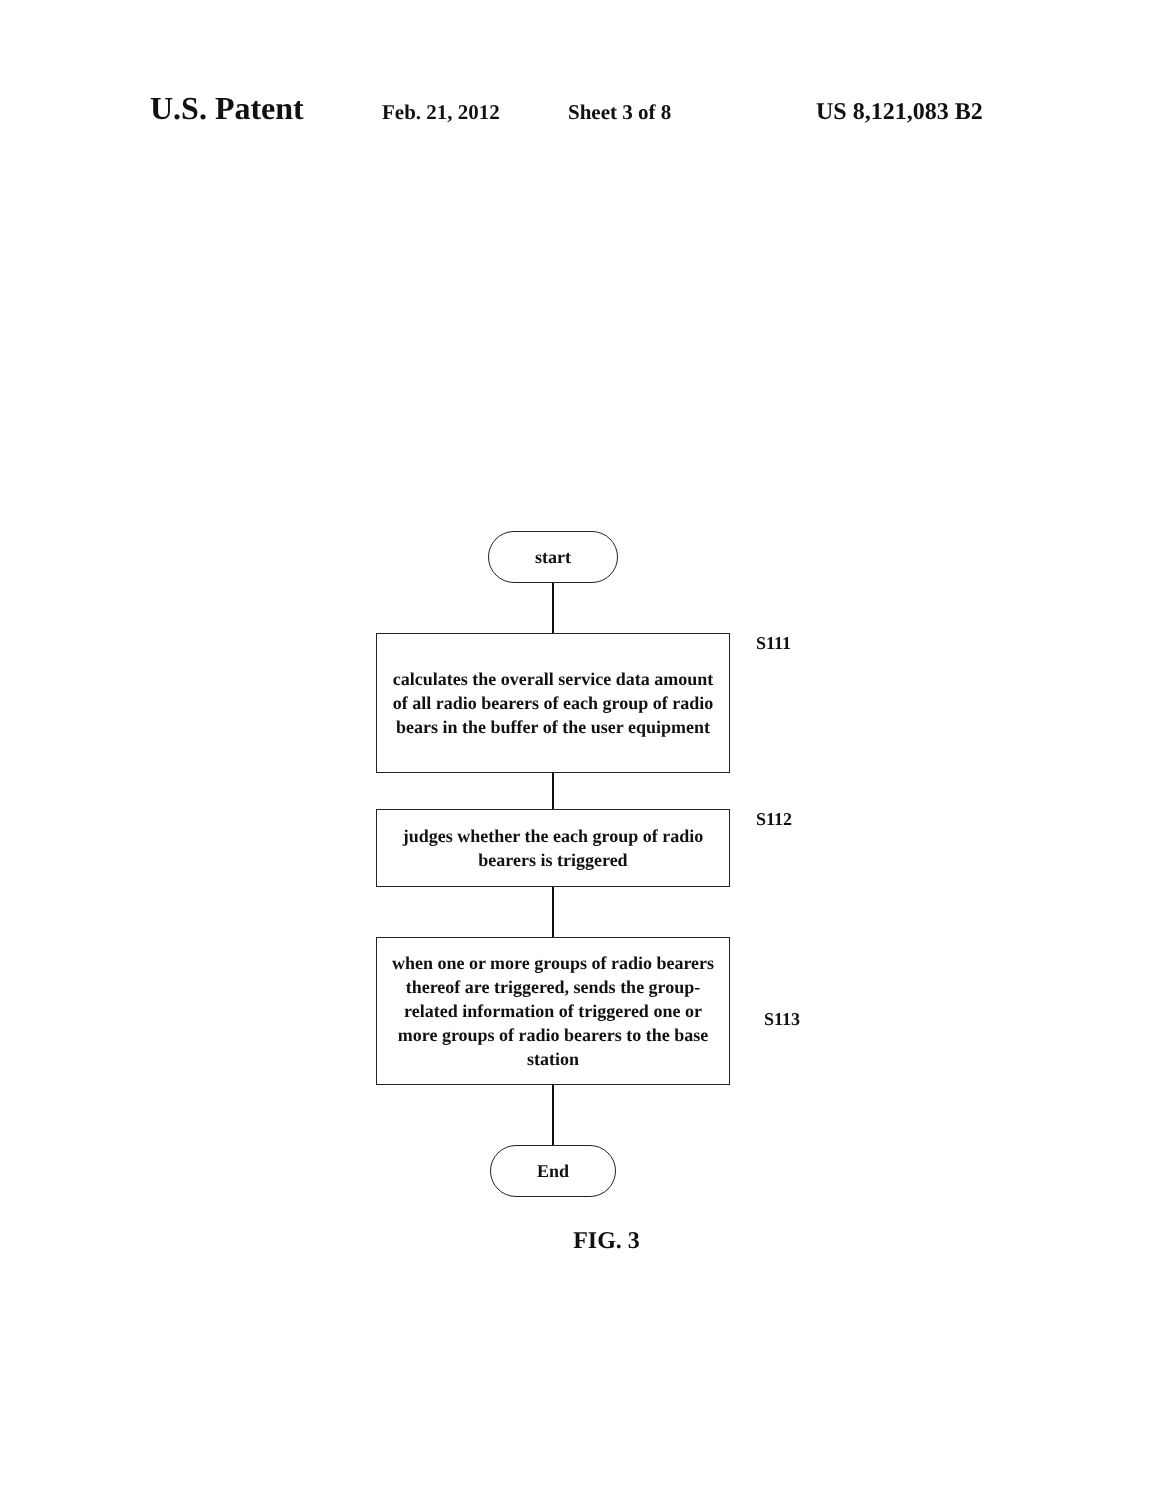U.S. Patent Feb. 21, 2012 Sheet 3 of 8 US 8,121,083 B2
start
calculates the overall service data amount of all radio bearers of each group of radio bears in the buffer of the user equipment
S111
judges whether the each group of radio bearers is triggered
S112
when one or more groups of radio bearers thereof are triggered, sends the group- related information of triggered one or more groups of radio bearers to the base station
S113
End
FIG. 3